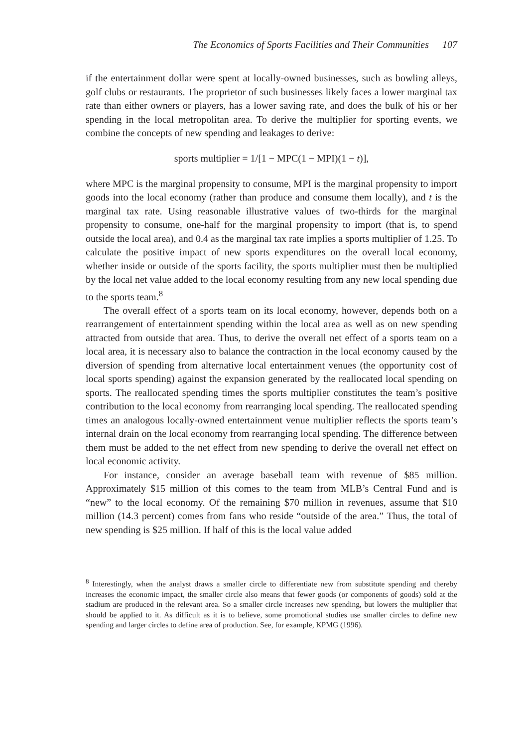The Economics of Sports Facilities and Their Communities 107
if the entertainment dollar were spent at locally-owned businesses, such as bowling alleys, golf clubs or restaurants. The proprietor of such businesses likely faces a lower marginal tax rate than either owners or players, has a lower saving rate, and does the bulk of his or her spending in the local metropolitan area. To derive the multiplier for sporting events, we combine the concepts of new spending and leakages to derive:
sports multiplier = 1/[1 − MPC(1 − MPI)(1 − t)],
where MPC is the marginal propensity to consume, MPI is the marginal propensity to import goods into the local economy (rather than produce and consume them locally), and t is the marginal tax rate. Using reasonable illustrative values of two-thirds for the marginal propensity to consume, one-half for the marginal propensity to import (that is, to spend outside the local area), and 0.4 as the marginal tax rate implies a sports multiplier of 1.25. To calculate the positive impact of new sports expenditures on the overall local economy, whether inside or outside of the sports facility, the sports multiplier must then be multiplied by the local net value added to the local economy resulting from any new local spending due to the sports team.<sup>8</sup>
The overall effect of a sports team on its local economy, however, depends both on a rearrangement of entertainment spending within the local area as well as on new spending attracted from outside that area. Thus, to derive the overall net effect of a sports team on a local area, it is necessary also to balance the contraction in the local economy caused by the diversion of spending from alternative local entertainment venues (the opportunity cost of local sports spending) against the expansion generated by the reallocated local spending on sports. The reallocated spending times the sports multiplier constitutes the team’s positive contribution to the local economy from rearranging local spending. The reallocated spending times an analogous locally-owned entertainment venue multiplier reflects the sports team’s internal drain on the local economy from rearranging local spending. The difference between them must be added to the net effect from new spending to derive the overall net effect on local economic activity.
For instance, consider an average baseball team with revenue of $85 million. Approximately $15 million of this comes to the team from MLB’s Central Fund and is “new” to the local economy. Of the remaining $70 million in revenues, assume that $10 million (14.3 percent) comes from fans who reside “outside of the area.” Thus, the total of new spending is $25 million. If half of this is the local value added
<sup>8</sup> Interestingly, when the analyst draws a smaller circle to differentiate new from substitute spending and thereby increases the economic impact, the smaller circle also means that fewer goods (or components of goods) sold at the stadium are produced in the relevant area. So a smaller circle increases new spending, but lowers the multiplier that should be applied to it. As difficult as it is to believe, some promotional studies use smaller circles to define new spending and larger circles to define area of production. See, for example, KPMG (1996).